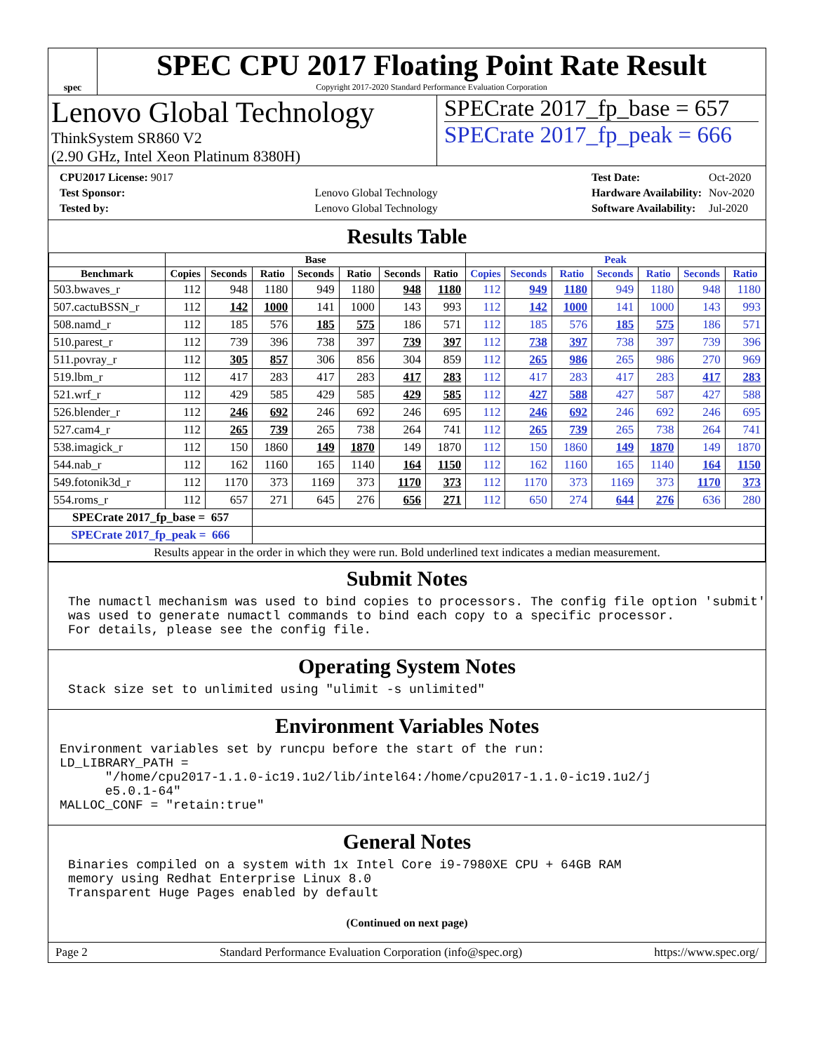spec
SPEC CPU 2017 Floating Point Rate Result
Copyright 2017-2020 Standard Performance Evaluation Corporation
Lenovo Global Technology
ThinkSystem SR860 V2
(2.90 GHz, Intel Xeon Platinum 8380H)
SPECrate 2017_fp_base = 657
SPECrate 2017_fp_peak = 666
| CPU2017 License: 9017 | |
| Test Sponsor: | Lenovo Global Technology |
| Tested by: | Lenovo Global Technology |
| Test Date: | Oct-2020 |
| Hardware Availability: | Nov-2020 |
| Software Availability: | Jul-2020 |
Results Table
| | Base | | | | | | | Peak | | | | | | |
| --- | --- | --- | --- | --- | --- | --- | --- | --- | --- | --- | --- | --- | --- | --- |
| Benchmark | Copies | Seconds | Ratio | Seconds | Ratio | Seconds | Ratio | Copies | Seconds | Ratio | Seconds | Ratio | Seconds | Ratio |
| 503.bwaves_r | 112 | 948 | 1180 | 949 | 1180 | 948 | 1180 | 112 | 949 | 1180 | 949 | 1180 | 948 | 1180 |
| 507.cactuBSSN_r | 112 | 142 | 1000 | 141 | 1000 | 143 | 993 | 112 | 142 | 1000 | 141 | 1000 | 143 | 993 |
| 508.namd_r | 112 | 185 | 576 | 185 | 575 | 186 | 571 | 112 | 185 | 576 | 185 | 575 | 186 | 571 |
| 510.parest_r | 112 | 739 | 396 | 738 | 397 | 739 | 397 | 112 | 738 | 397 | 738 | 397 | 739 | 396 |
| 511.povray_r | 112 | 305 | 857 | 306 | 856 | 304 | 859 | 112 | 265 | 986 | 265 | 986 | 270 | 969 |
| 519.lbm_r | 112 | 417 | 283 | 417 | 283 | 417 | 283 | 112 | 417 | 283 | 417 | 283 | 417 | 283 |
| 521.wrf_r | 112 | 429 | 585 | 429 | 585 | 429 | 585 | 112 | 427 | 588 | 427 | 587 | 427 | 588 |
| 526.blender_r | 112 | 246 | 692 | 246 | 692 | 246 | 695 | 112 | 246 | 692 | 246 | 692 | 246 | 695 |
| 527.cam4_r | 112 | 265 | 739 | 265 | 738 | 264 | 741 | 112 | 265 | 739 | 265 | 738 | 264 | 741 |
| 538.imagick_r | 112 | 150 | 1860 | 149 | 1870 | 149 | 1870 | 112 | 150 | 1860 | 149 | 1870 | 149 | 1870 |
| 544.nab_r | 112 | 162 | 1160 | 165 | 1140 | 164 | 1150 | 112 | 162 | 1160 | 165 | 1140 | 164 | 1150 |
| 549.fotonik3d_r | 112 | 1170 | 373 | 1169 | 373 | 1170 | 373 | 112 | 1170 | 373 | 1169 | 373 | 1170 | 373 |
| 554.roms_r | 112 | 657 | 271 | 645 | 276 | 656 | 271 | 112 | 650 | 274 | 644 | 276 | 636 | 280 |
| SPECrate 2017_fp_base = 657 | | | | | | | | | | | | | | |
| SPECrate 2017_fp_peak = 666 | | | | | | | | | | | | | | |
| Results appear in the order in which they were run. Bold underlined text indicates a median measurement. | | | | | | | | | | | | | | |
Submit Notes
The numactl mechanism was used to bind copies to processors. The config file option 'submit'
was used to generate numactl commands to bind each copy to a specific processor.
For details, please see the config file.
Operating System Notes
Stack size set to unlimited using "ulimit -s unlimited"
Environment Variables Notes
Environment variables set by runcpu before the start of the run:
LD_LIBRARY_PATH =
      "/home/cpu2017-1.1.0-ic19.1u2/lib/intel64:/home/cpu2017-1.1.0-ic19.1u2/j
      e5.0.1-64"
MALLOC_CONF = "retain:true"
General Notes
Binaries compiled on a system with 1x Intel Core i9-7980XE CPU + 64GB RAM
memory using Redhat Enterprise Linux 8.0
Transparent Huge Pages enabled by default
(Continued on next page)
Page 2 Standard Performance Evaluation Corporation (info@spec.org) https://www.spec.org/